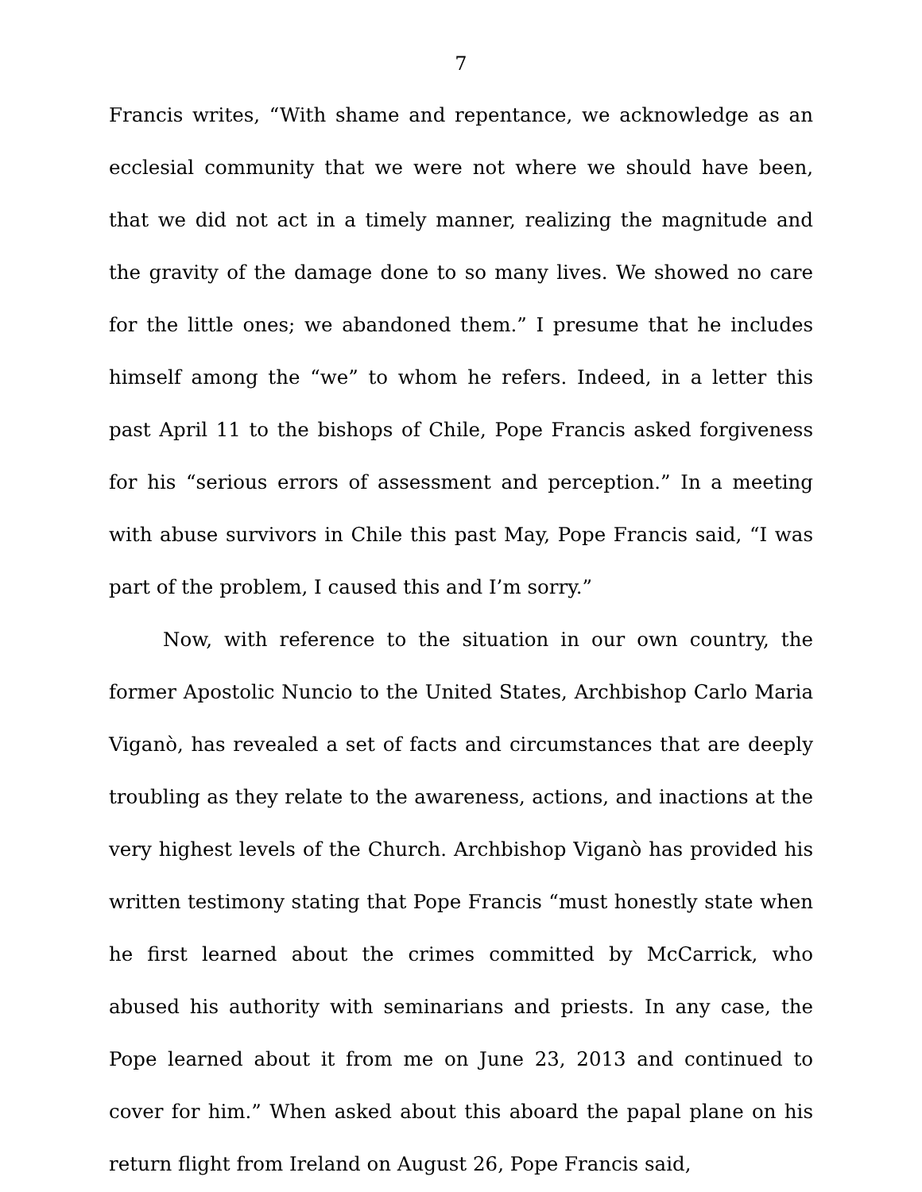7
Francis writes, “With shame and repentance, we acknowledge as an ecclesial community that we were not where we should have been, that we did not act in a timely manner, realizing the magnitude and the gravity of the damage done to so many lives. We showed no care for the little ones; we abandoned them.” I presume that he includes himself among the “we” to whom he refers. Indeed, in a letter this past April 11 to the bishops of Chile, Pope Francis asked forgiveness for his “serious errors of assessment and perception.” In a meeting with abuse survivors in Chile this past May, Pope Francis said, “I was part of the problem, I caused this and I’m sorry.”
Now, with reference to the situation in our own country, the former Apostolic Nuncio to the United States, Archbishop Carlo Maria Viganò, has revealed a set of facts and circumstances that are deeply troubling as they relate to the awareness, actions, and inactions at the very highest levels of the Church. Archbishop Viganò has provided his written testimony stating that Pope Francis “must honestly state when he first learned about the crimes committed by McCarrick, who abused his authority with seminarians and priests. In any case, the Pope learned about it from me on June 23, 2013 and continued to cover for him.” When asked about this aboard the papal plane on his return flight from Ireland on August 26, Pope Francis said,